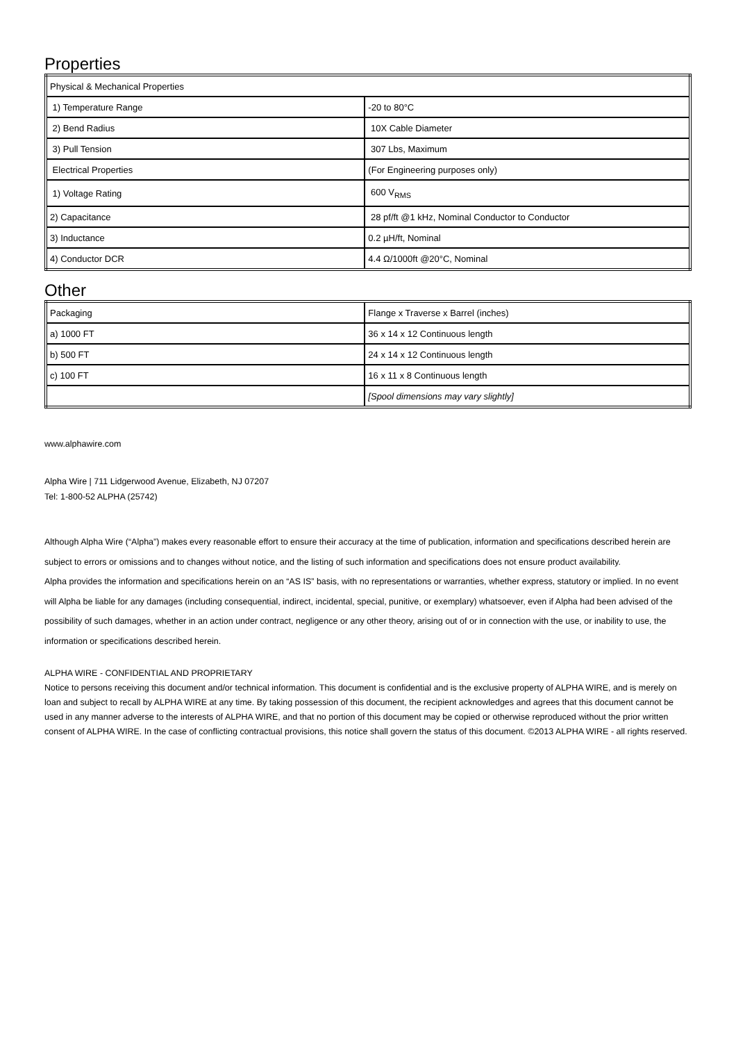Properties
| Physical & Mechanical Properties | |
| 1) Temperature Range | -20 to 80°C |
| 2) Bend Radius | 10X Cable Diameter |
| 3) Pull Tension | 307 Lbs, Maximum |
| Electrical Properties | (For Engineering purposes only) |
| 1) Voltage Rating | 600 V<sub>RMS</sub> |
| 2) Capacitance | 28 pf/ft @1 kHz, Nominal Conductor to Conductor |
| 3) Inductance | 0.2 µH/ft, Nominal |
| 4) Conductor DCR | 4.4 Ω/1000ft @20°C, Nominal |
Other
| Packaging | Flange x Traverse x Barrel (inches) |
| a) 1000 FT | 36 x 14 x 12 Continuous length |
| b) 500 FT | 24 x 14 x 12 Continuous length |
| c) 100 FT | 16 x 11 x 8 Continuous length |
| | [Spool dimensions may vary slightly] |
www.alphawire.com
Alpha Wire | 711 Lidgerwood Avenue, Elizabeth, NJ 07207
Tel: 1-800-52 ALPHA (25742)
Although Alpha Wire (“Alpha”) makes every reasonable effort to ensure their accuracy at the time of publication, information and specifications described herein are subject to errors or omissions and to changes without notice, and the listing of such information and specifications does not ensure product availability.
Alpha provides the information and specifications herein on an “AS IS” basis, with no representations or warranties, whether express, statutory or implied. In no event will Alpha be liable for any damages (including consequential, indirect, incidental, special, punitive, or exemplary) whatsoever, even if Alpha had been advised of the possibility of such damages, whether in an action under contract, negligence or any other theory, arising out of or in connection with the use, or inability to use, the information or specifications described herein.
ALPHA WIRE - CONFIDENTIAL AND PROPRIETARY
Notice to persons receiving this document and/or technical information. This document is confidential and is the exclusive property of ALPHA WIRE, and is merely on loan and subject to recall by ALPHA WIRE at any time. By taking possession of this document, the recipient acknowledges and agrees that this document cannot be used in any manner adverse to the interests of ALPHA WIRE, and that no portion of this document may be copied or otherwise reproduced without the prior written consent of ALPHA WIRE. In the case of conflicting contractual provisions, this notice shall govern the status of this document. ©2013 ALPHA WIRE - all rights reserved.